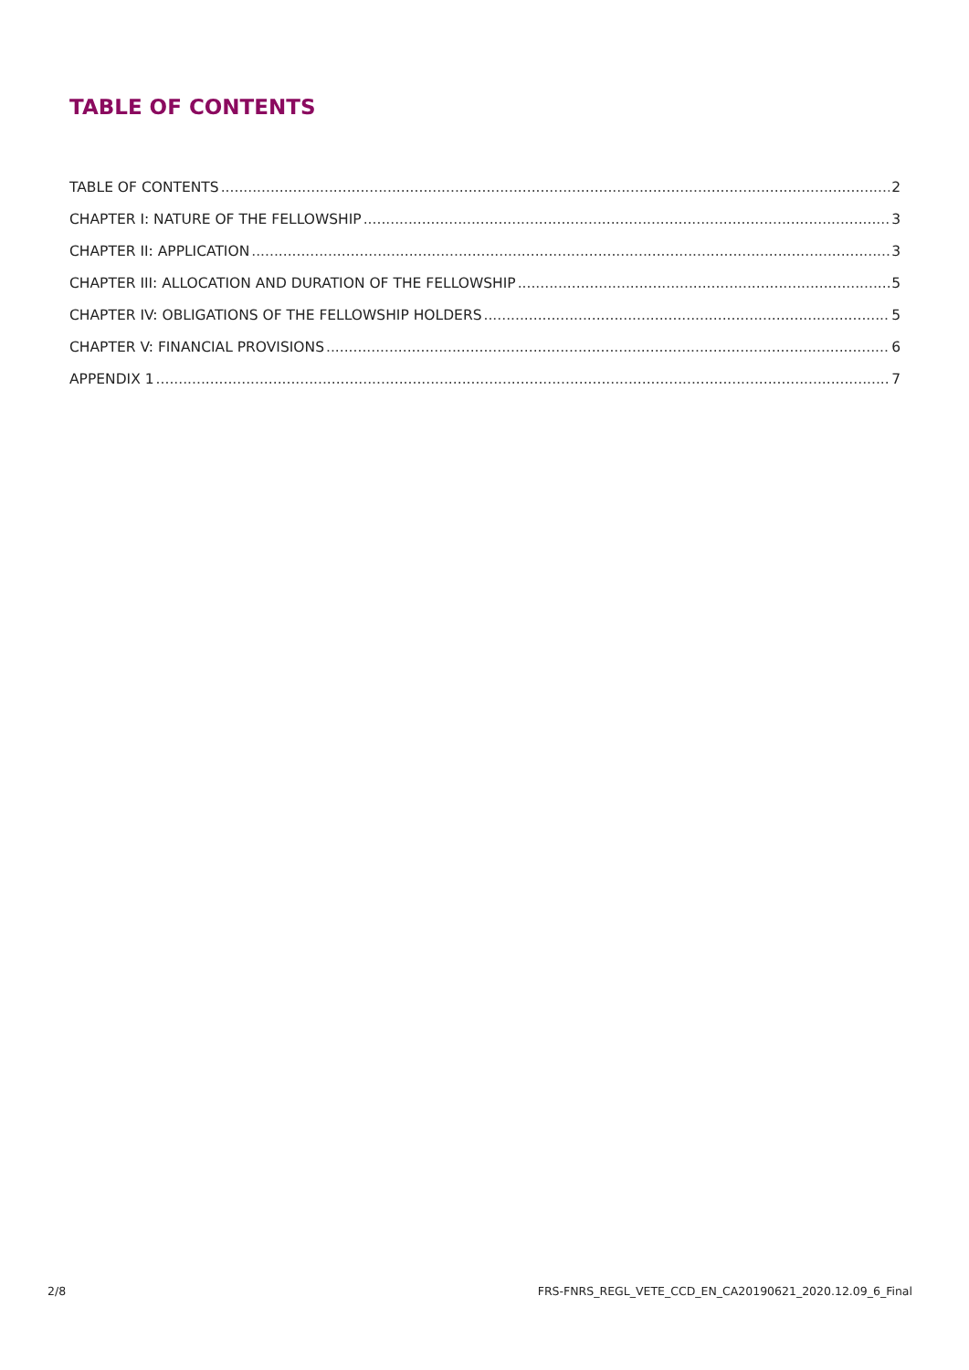TABLE OF CONTENTS
TABLE OF CONTENTS 2
CHAPTER I: NATURE OF THE FELLOWSHIP 3
CHAPTER II: APPLICATION 3
CHAPTER III: ALLOCATION AND DURATION OF THE FELLOWSHIP 5
CHAPTER IV: OBLIGATIONS OF THE FELLOWSHIP HOLDERS 5
CHAPTER V: FINANCIAL PROVISIONS 6
APPENDIX 1 7
2/8 FRS-FNRS_REGL_VETE_CCD_EN_CA20190621_2020.12.09_6_Final